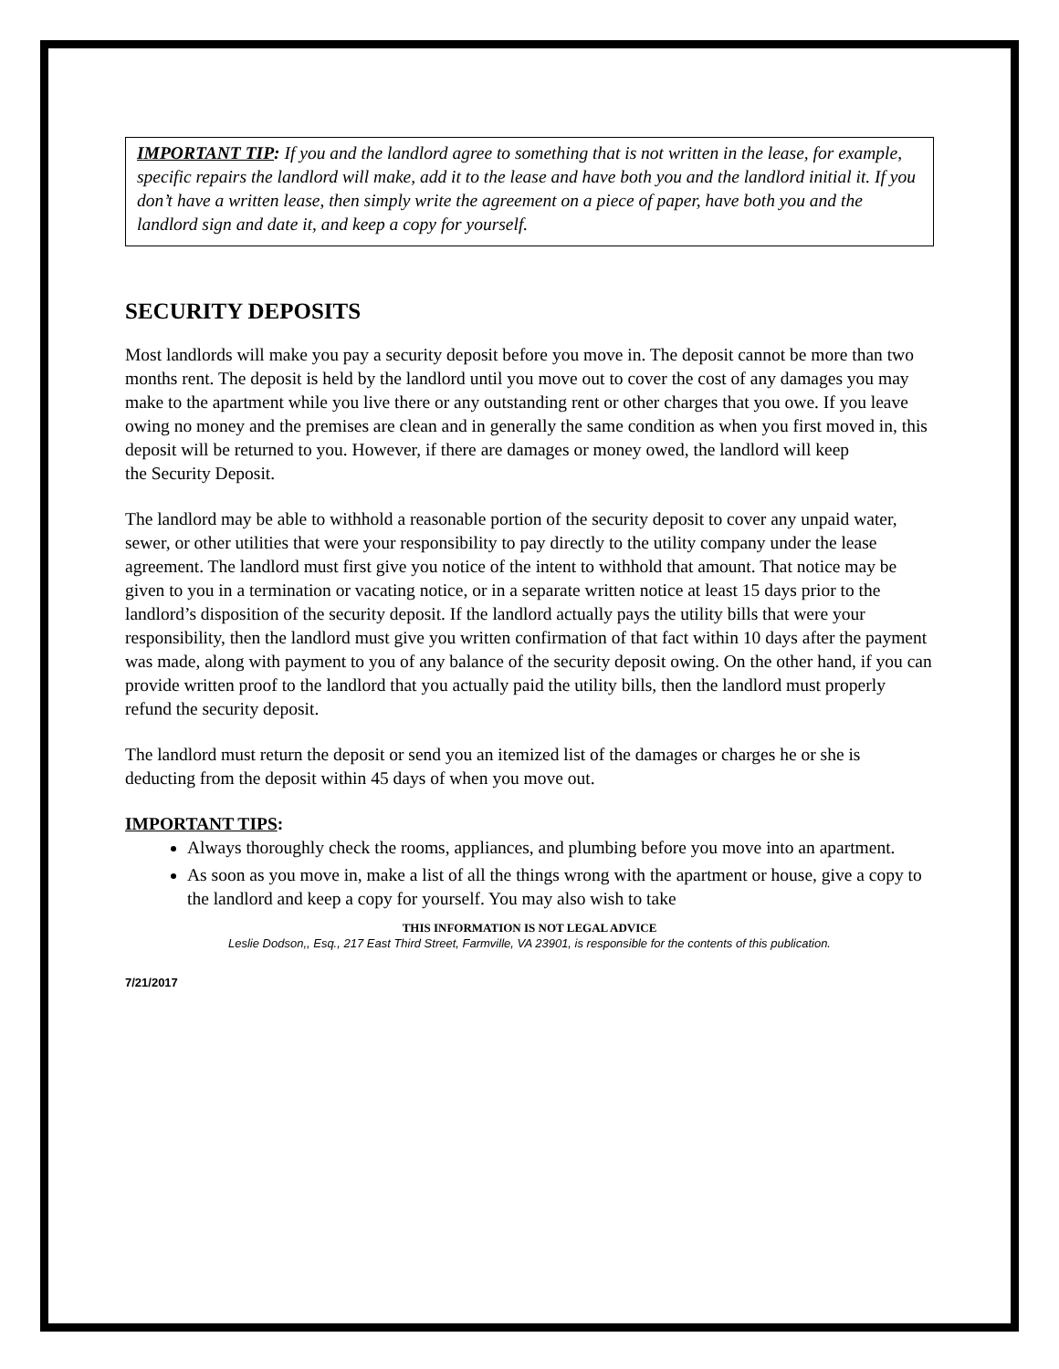IMPORTANT TIP: If you and the landlord agree to something that is not written in the lease, for example, specific repairs the landlord will make, add it to the lease and have both you and the landlord initial it. If you don’t have a written lease, then simply write the agreement on a piece of paper, have both you and the landlord sign and date it, and keep a copy for yourself.
SECURITY DEPOSITS
Most landlords will make you pay a security deposit before you move in. The deposit cannot be more than two months rent. The deposit is held by the landlord until you move out to cover the cost of any damages you may make to the apartment while you live there or any outstanding rent or other charges that you owe. If you leave owing no money and the premises are clean and in generally the same condition as when you first moved in, this deposit will be returned to you. However, if there are damages or money owed, the landlord will keep
the Security Deposit.
The landlord may be able to withhold a reasonable portion of the security deposit to cover any unpaid water, sewer, or other utilities that were your responsibility to pay directly to the utility company under the lease agreement. The landlord must first give you notice of the intent to withhold that amount. That notice may be given to you in a termination or vacating notice, or in a separate written notice at least 15 days prior to the landlord’s disposition of the security deposit. If the landlord actually pays the utility bills that were your responsibility, then the landlord must give you written confirmation of that fact within 10 days after the payment was made, along with payment to you of any balance of the security deposit owing. On the other hand, if you can provide written proof to the landlord that you actually paid the utility bills, then the landlord must properly refund the security deposit.
The landlord must return the deposit or send you an itemized list of the damages or charges he or she is deducting from the deposit within 45 days of when you move out.
IMPORTANT TIPS:
Always thoroughly check the rooms, appliances, and plumbing before you move into an apartment.
As soon as you move in, make a list of all the things wrong with the apartment or house, give a copy to the landlord and keep a copy for yourself. You may also wish to take
THIS INFORMATION IS NOT LEGAL ADVICE
Leslie Dodson,, Esq., 217 East Third Street, Farmville, VA 23901, is responsible for the contents of this publication.
7/21/2017